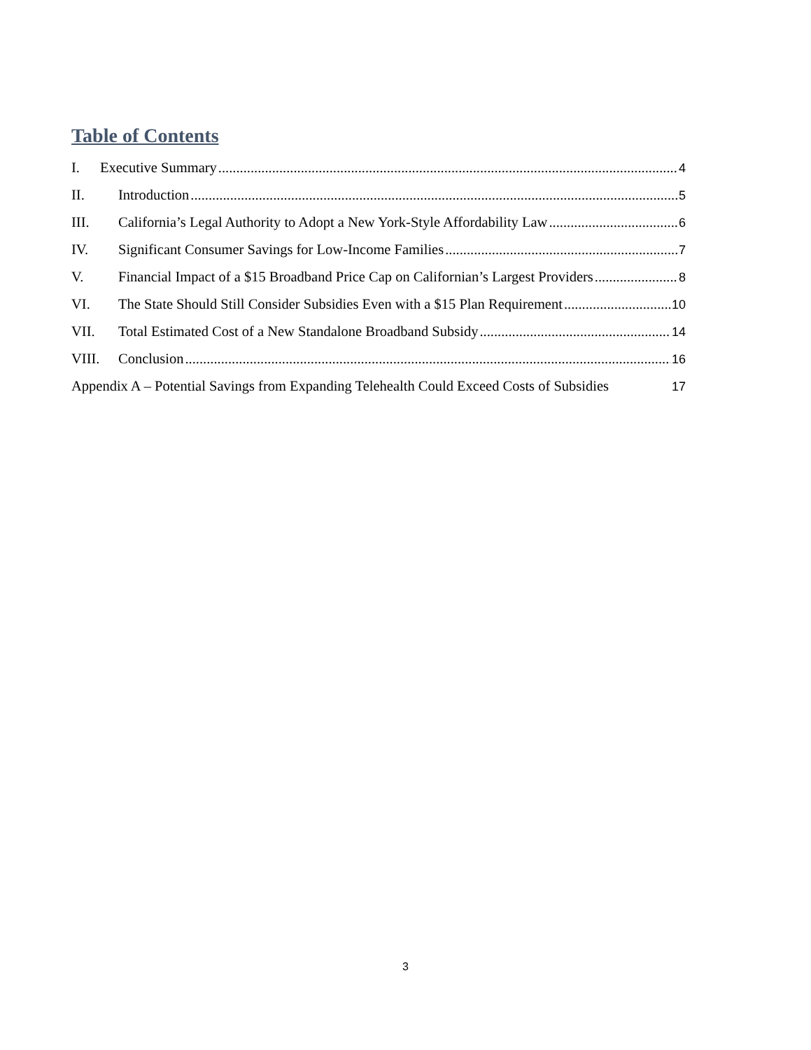Table of Contents
I. Executive Summary 4
II. Introduction 5
III. California’s Legal Authority to Adopt a New York-Style Affordability Law 6
IV. Significant Consumer Savings for Low-Income Families 7
V. Financial Impact of a $15 Broadband Price Cap on Californian’s Largest Providers 8
VI. The State Should Still Consider Subsidies Even with a $15 Plan Requirement 10
VII. Total Estimated Cost of a New Standalone Broadband Subsidy 14
VIII. Conclusion 16
Appendix A – Potential Savings from Expanding Telehealth Could Exceed Costs of Subsidies 17
3